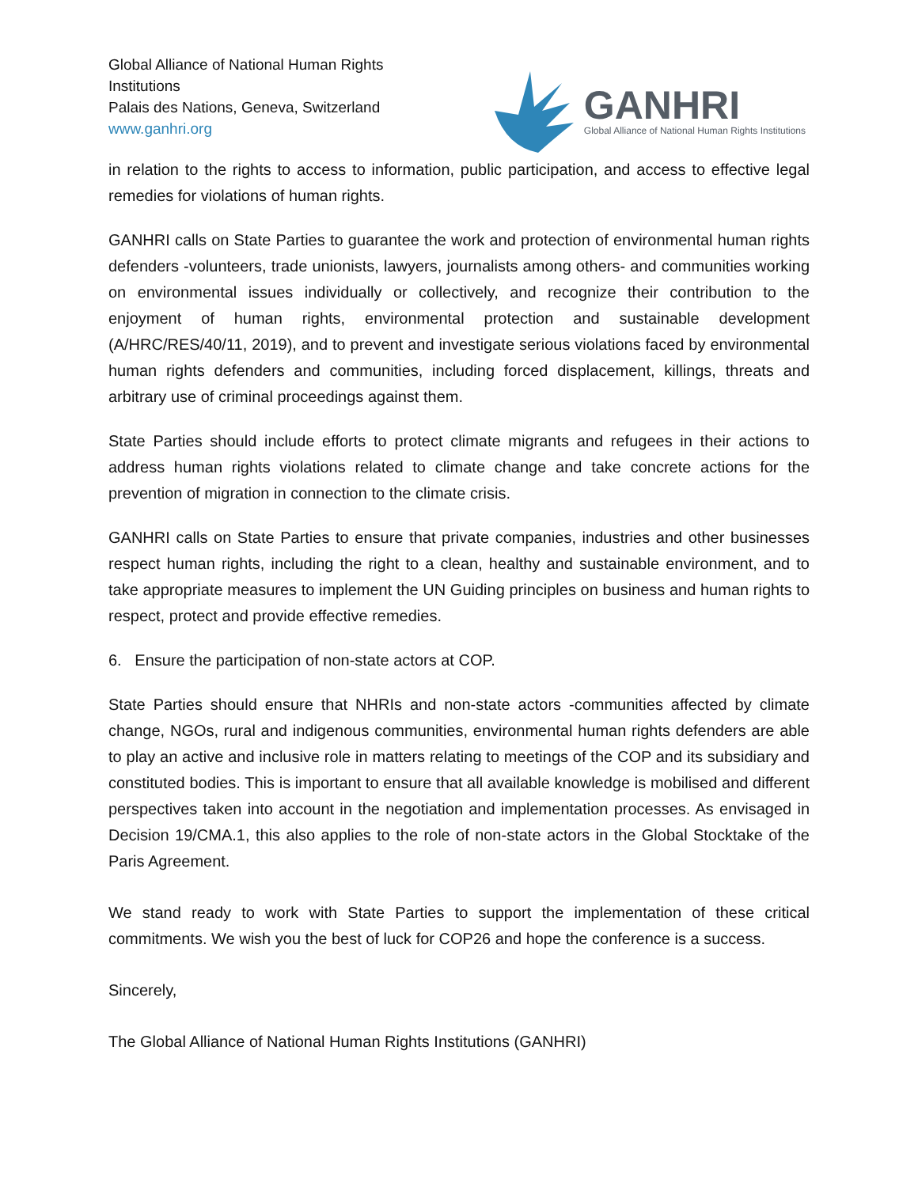Global Alliance of National Human Rights
Institutions
Palais des Nations, Geneva, Switzerland
www.ganhri.org
GANHRI
Global Alliance of National Human Rights Institutions
in relation to the rights to access to information, public participation, and access to effective legal remedies for violations of human rights.
GANHRI calls on State Parties to guarantee the work and protection of environmental human rights defenders -volunteers, trade unionists, lawyers, journalists among others- and communities working on environmental issues individually or collectively, and recognize their contribution to the enjoyment of human rights, environmental protection and sustainable development (A/HRC/RES/40/11, 2019), and to prevent and investigate serious violations faced by environmental human rights defenders and communities, including forced displacement, killings, threats and arbitrary use of criminal proceedings against them.
State Parties should include efforts to protect climate migrants and refugees in their actions to address human rights violations related to climate change and take concrete actions for the prevention of migration in connection to the climate crisis.
GANHRI calls on State Parties to ensure that private companies, industries and other businesses respect human rights, including the right to a clean, healthy and sustainable environment, and to take appropriate measures to implement the UN Guiding principles on business and human rights to respect, protect and provide effective remedies.
6. Ensure the participation of non-state actors at COP.
State Parties should ensure that NHRIs and non-state actors -communities affected by climate change, NGOs, rural and indigenous communities, environmental human rights defenders are able to play an active and inclusive role in matters relating to meetings of the COP and its subsidiary and constituted bodies. This is important to ensure that all available knowledge is mobilised and different perspectives taken into account in the negotiation and implementation processes. As envisaged in Decision 19/CMA.1, this also applies to the role of non-state actors in the Global Stocktake of the Paris Agreement.
We stand ready to work with State Parties to support the implementation of these critical commitments. We wish you the best of luck for COP26 and hope the conference is a success.
Sincerely,
The Global Alliance of National Human Rights Institutions (GANHRI)